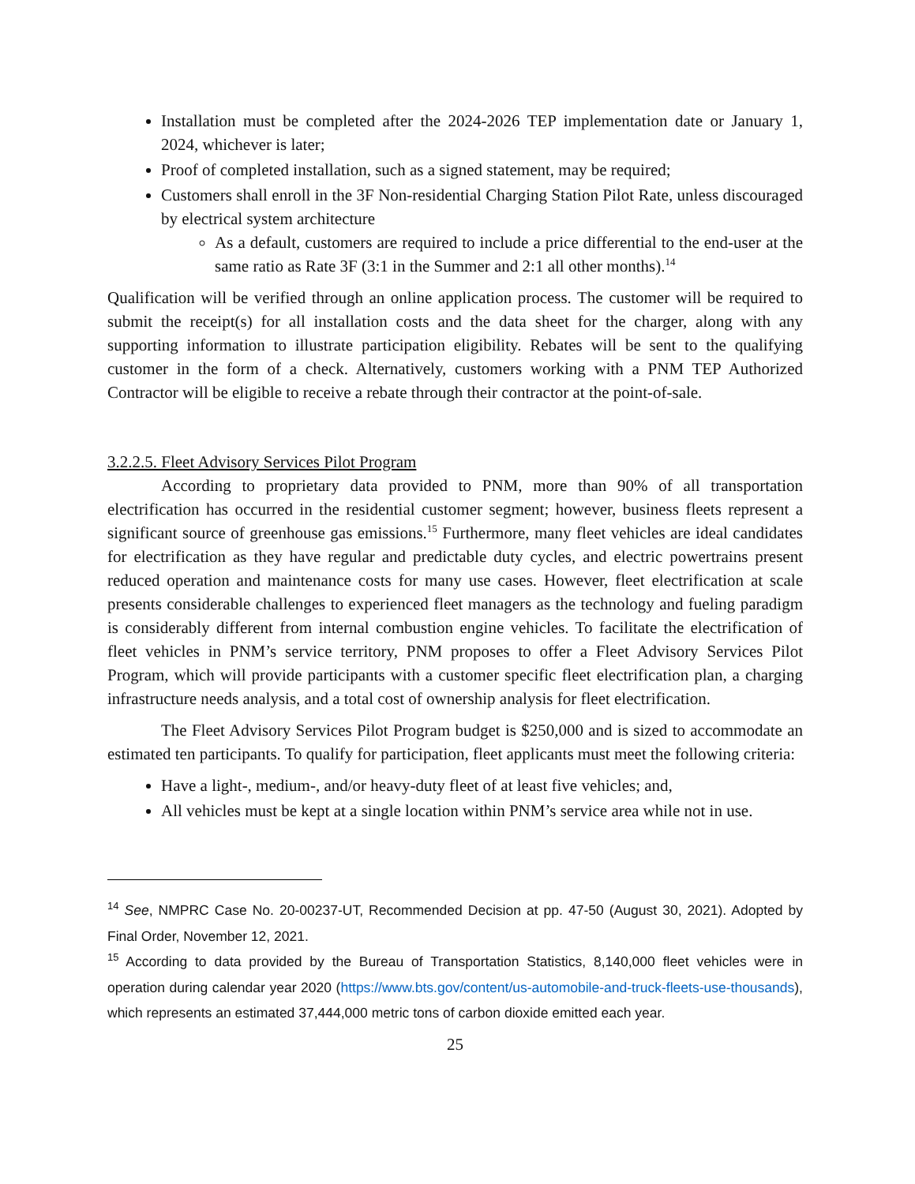Installation must be completed after the 2024-2026 TEP implementation date or January 1, 2024, whichever is later;
Proof of completed installation, such as a signed statement, may be required;
Customers shall enroll in the 3F Non-residential Charging Station Pilot Rate, unless discouraged by electrical system architecture
As a default, customers are required to include a price differential to the end-user at the same ratio as Rate 3F (3:1 in the Summer and 2:1 all other months).<sup>14</sup>
Qualification will be verified through an online application process. The customer will be required to submit the receipt(s) for all installation costs and the data sheet for the charger, along with any supporting information to illustrate participation eligibility. Rebates will be sent to the qualifying customer in the form of a check. Alternatively, customers working with a PNM TEP Authorized Contractor will be eligible to receive a rebate through their contractor at the point-of-sale.
3.2.2.5. Fleet Advisory Services Pilot Program
According to proprietary data provided to PNM, more than 90% of all transportation electrification has occurred in the residential customer segment; however, business fleets represent a significant source of greenhouse gas emissions.<sup>15</sup> Furthermore, many fleet vehicles are ideal candidates for electrification as they have regular and predictable duty cycles, and electric powertrains present reduced operation and maintenance costs for many use cases. However, fleet electrification at scale presents considerable challenges to experienced fleet managers as the technology and fueling paradigm is considerably different from internal combustion engine vehicles. To facilitate the electrification of fleet vehicles in PNM’s service territory, PNM proposes to offer a Fleet Advisory Services Pilot Program, which will provide participants with a customer specific fleet electrification plan, a charging infrastructure needs analysis, and a total cost of ownership analysis for fleet electrification.
The Fleet Advisory Services Pilot Program budget is $250,000 and is sized to accommodate an estimated ten participants. To qualify for participation, fleet applicants must meet the following criteria:
Have a light-, medium-, and/or heavy-duty fleet of at least five vehicles; and,
All vehicles must be kept at a single location within PNM’s service area while not in use.
<sup>14</sup> See, NMPRC Case No. 20-00237-UT, Recommended Decision at pp. 47-50 (August 30, 2021). Adopted by Final Order, November 12, 2021.
<sup>15</sup> According to data provided by the Bureau of Transportation Statistics, 8,140,000 fleet vehicles were in operation during calendar year 2020 (https://www.bts.gov/content/us-automobile-and-truck-fleets-use-thousands), which represents an estimated 37,444,000 metric tons of carbon dioxide emitted each year.
25